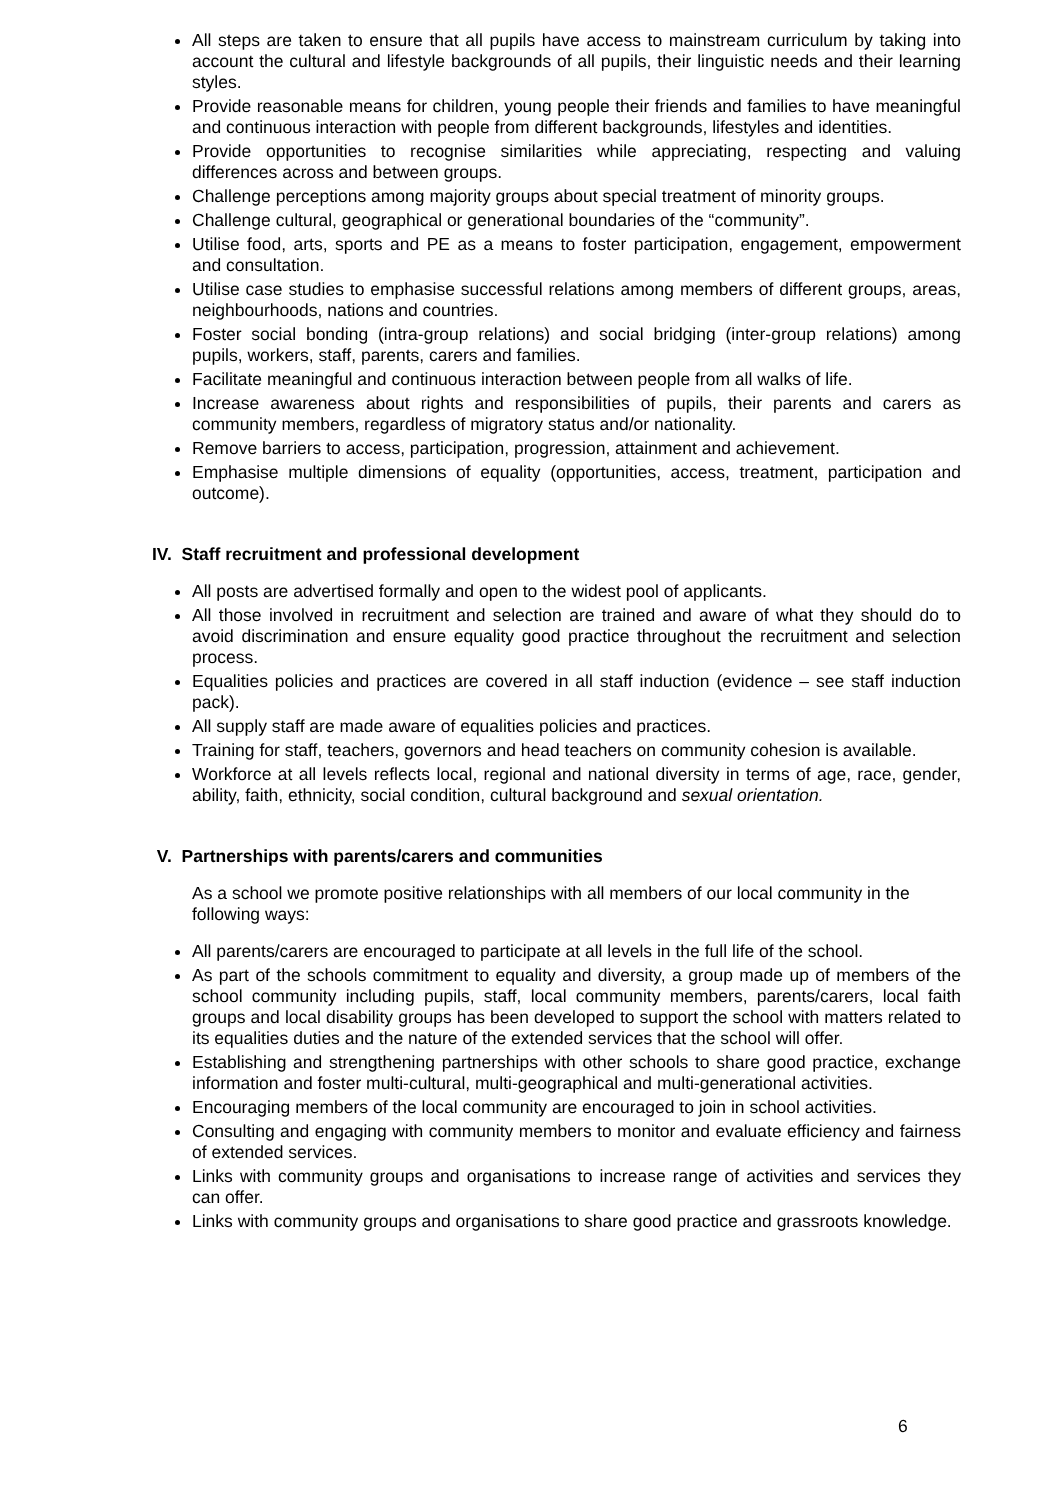All steps are taken to ensure that all pupils have access to mainstream curriculum by taking into account the cultural and lifestyle backgrounds of all pupils, their linguistic needs and their learning styles.
Provide reasonable means for children, young people their friends and families to have meaningful and continuous interaction with people from different backgrounds, lifestyles and identities.
Provide opportunities to recognise similarities while appreciating, respecting and valuing differences across and between groups.
Challenge perceptions among majority groups about special treatment of minority groups.
Challenge cultural, geographical or generational boundaries of the “community”.
Utilise food, arts, sports and PE as a means to foster participation, engagement, empowerment and consultation.
Utilise case studies to emphasise successful relations among members of different groups, areas, neighbourhoods, nations and countries.
Foster social bonding (intra-group relations) and social bridging (inter-group relations) among pupils, workers, staff, parents, carers and families.
Facilitate meaningful and continuous interaction between people from all walks of life.
Increase awareness about rights and responsibilities of pupils, their parents and carers as community members, regardless of migratory status and/or nationality.
Remove barriers to access, participation, progression, attainment and achievement.
Emphasise multiple dimensions of equality (opportunities, access, treatment, participation and outcome).
IV. Staff recruitment and professional development
All posts are advertised formally and open to the widest pool of applicants.
All those involved in recruitment and selection are trained and aware of what they should do to avoid discrimination and ensure equality good practice throughout the recruitment and selection process.
Equalities policies and practices are covered in all staff induction (evidence – see staff induction pack).
All supply staff are made aware of equalities policies and practices.
Training for staff, teachers, governors and head teachers on community cohesion is available.
Workforce at all levels reflects local, regional and national diversity in terms of age, race, gender, ability, faith, ethnicity, social condition, cultural background and sexual orientation.
V. Partnerships with parents/carers and communities
As a school we promote positive relationships with all members of our local community in the following ways:
All parents/carers are encouraged to participate at all levels in the full life of the school.
As part of the schools commitment to equality and diversity, a group made up of members of the school community including pupils, staff, local community members, parents/carers, local faith groups and local disability groups has been developed to support the school with matters related to its equalities duties and the nature of the extended services that the school will offer.
Establishing and strengthening partnerships with other schools to share good practice, exchange information and foster multi-cultural, multi-geographical and multi-generational activities.
Encouraging members of the local community are encouraged to join in school activities.
Consulting and engaging with community members to monitor and evaluate efficiency and fairness of extended services.
Links with community groups and organisations to increase range of activities and services they can offer.
Links with community groups and organisations to share good practice and grassroots knowledge.
6